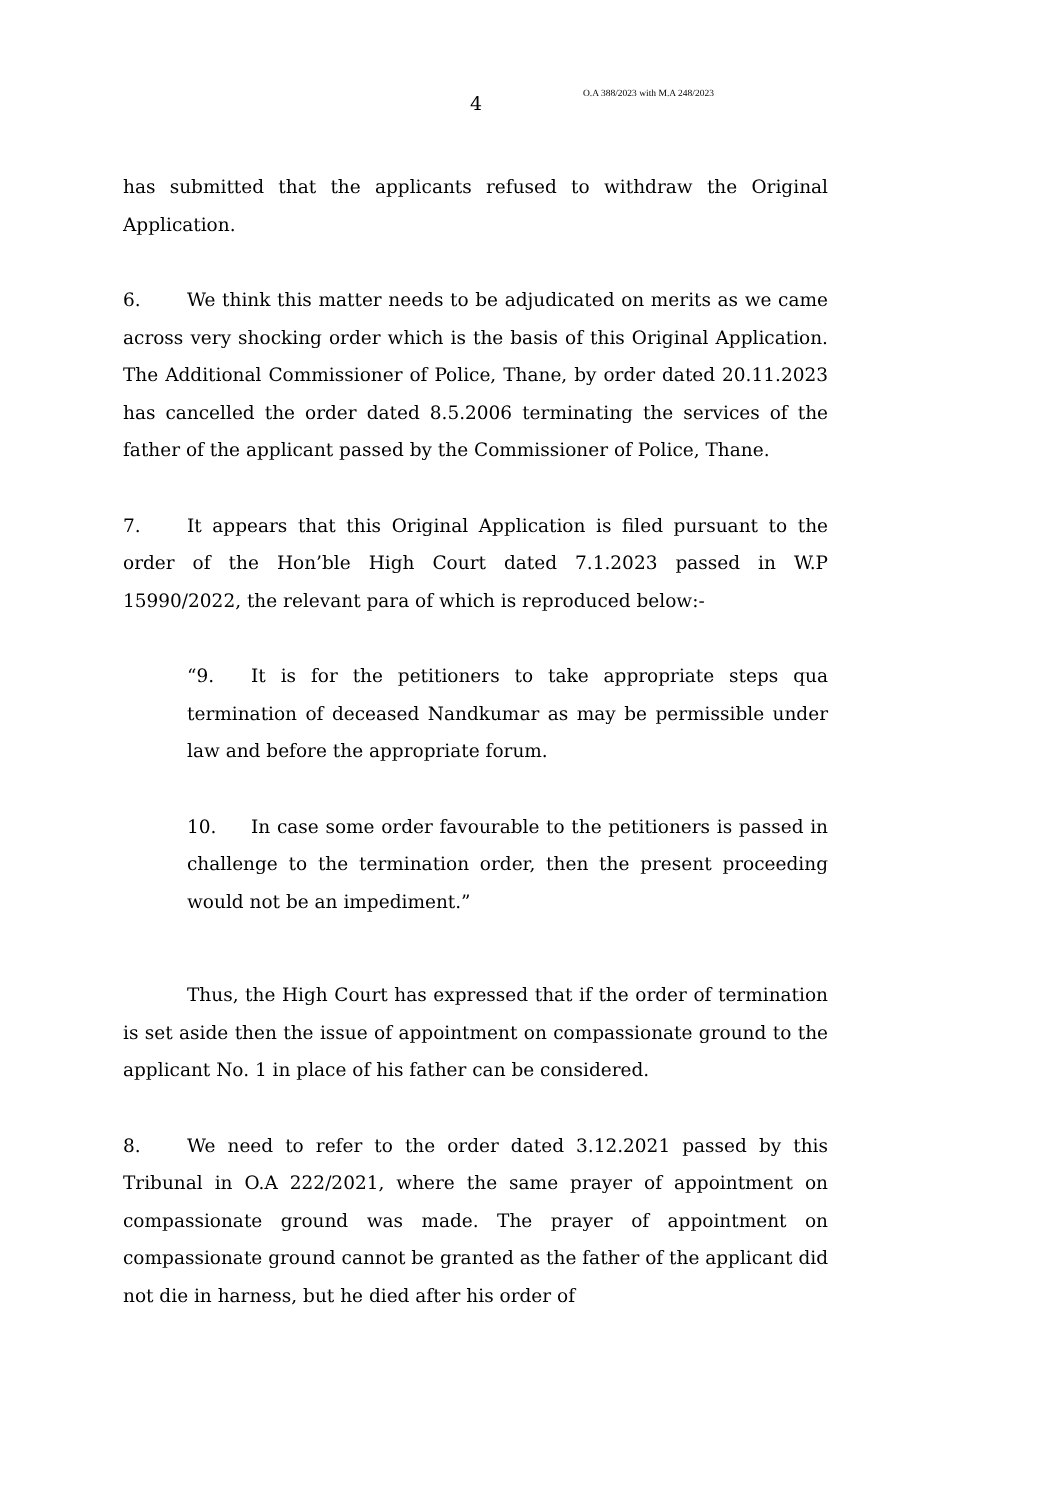4 O.A 388/2023 with M.A 248/2023
has submitted that the applicants refused to withdraw the Original Application.
6. We think this matter needs to be adjudicated on merits as we came across very shocking order which is the basis of this Original Application. The Additional Commissioner of Police, Thane, by order dated 20.11.2023 has cancelled the order dated 8.5.2006 terminating the services of the father of the applicant passed by the Commissioner of Police, Thane.
7. It appears that this Original Application is filed pursuant to the order of the Hon’ble High Court dated 7.1.2023 passed in W.P 15990/2022, the relevant para of which is reproduced below:-
“9. It is for the petitioners to take appropriate steps qua termination of deceased Nandkumar as may be permissible under law and before the appropriate forum.
10. In case some order favourable to the petitioners is passed in challenge to the termination order, then the present proceeding would not be an impediment.”
Thus, the High Court has expressed that if the order of termination is set aside then the issue of appointment on compassionate ground to the applicant No. 1 in place of his father can be considered.
8. We need to refer to the order dated 3.12.2021 passed by this Tribunal in O.A 222/2021, where the same prayer of appointment on compassionate ground was made. The prayer of appointment on compassionate ground cannot be granted as the father of the applicant did not die in harness, but he died after his order of